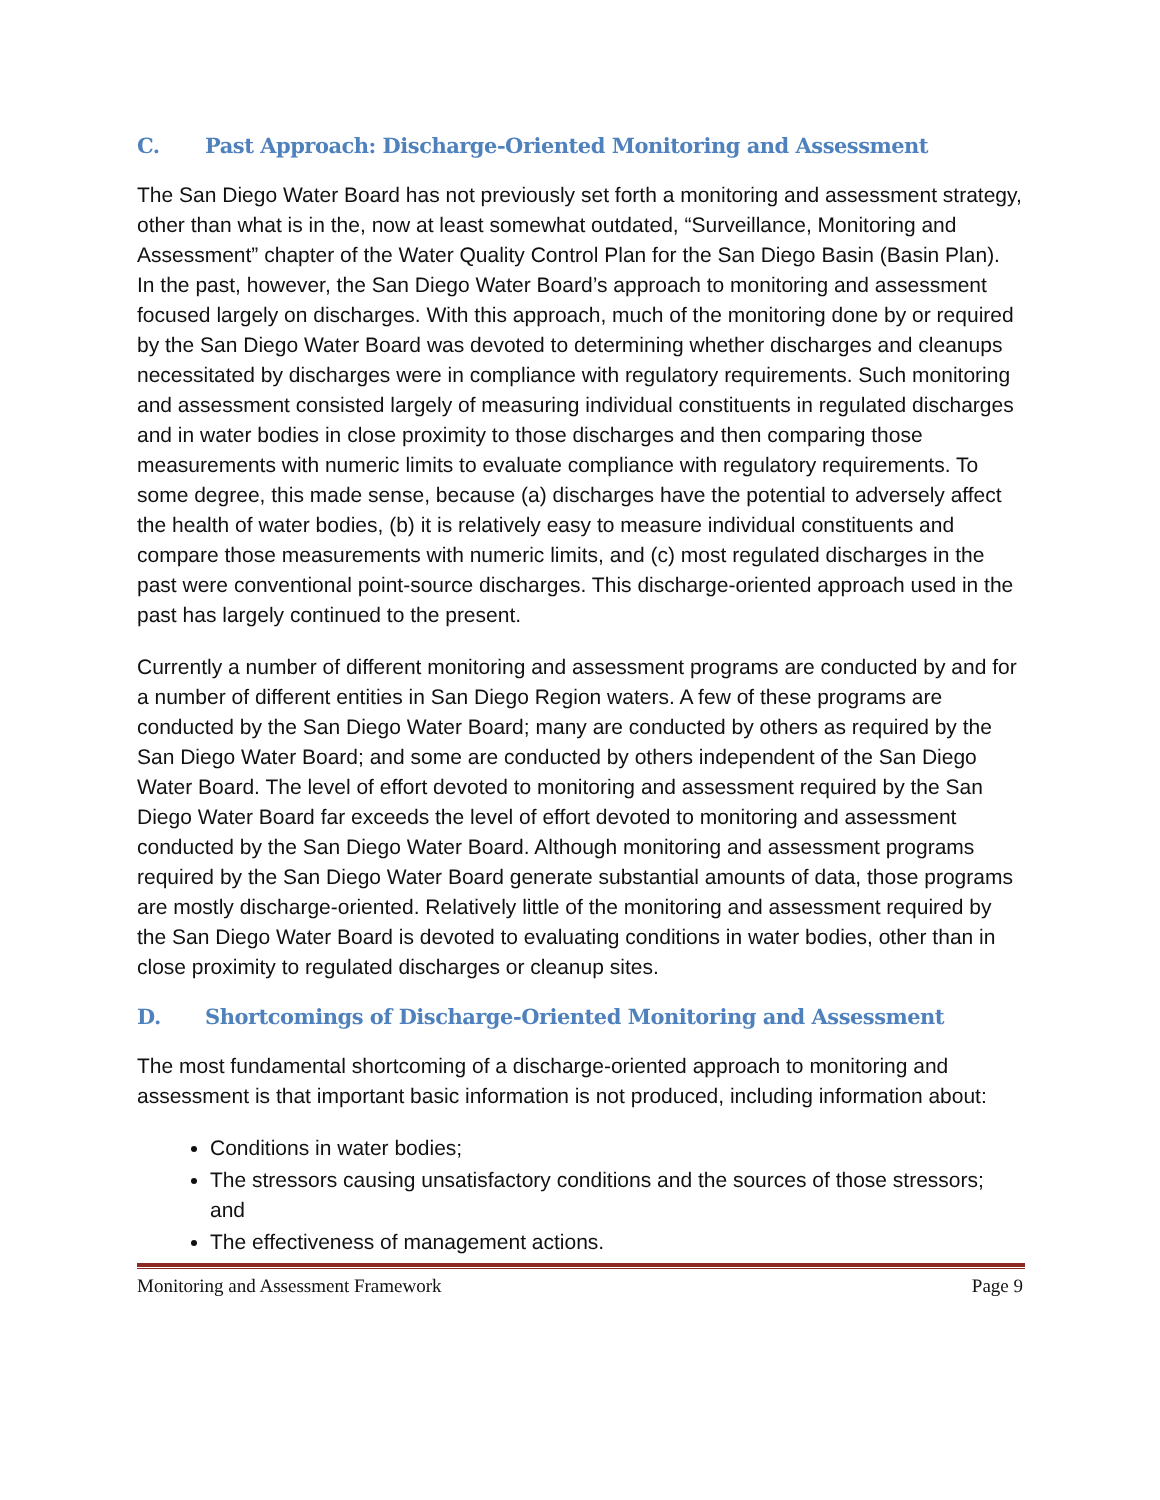C. Past Approach: Discharge-Oriented Monitoring and Assessment
The San Diego Water Board has not previously set forth a monitoring and assessment strategy, other than what is in the, now at least somewhat outdated, “Surveillance, Monitoring and Assessment” chapter of the Water Quality Control Plan for the San Diego Basin (Basin Plan). In the past, however, the San Diego Water Board’s approach to monitoring and assessment focused largely on discharges. With this approach, much of the monitoring done by or required by the San Diego Water Board was devoted to determining whether discharges and cleanups necessitated by discharges were in compliance with regulatory requirements. Such monitoring and assessment consisted largely of measuring individual constituents in regulated discharges and in water bodies in close proximity to those discharges and then comparing those measurements with numeric limits to evaluate compliance with regulatory requirements. To some degree, this made sense, because (a) discharges have the potential to adversely affect the health of water bodies, (b) it is relatively easy to measure individual constituents and compare those measurements with numeric limits, and (c) most regulated discharges in the past were conventional point-source discharges. This discharge-oriented approach used in the past has largely continued to the present.
Currently a number of different monitoring and assessment programs are conducted by and for a number of different entities in San Diego Region waters. A few of these programs are conducted by the San Diego Water Board; many are conducted by others as required by the San Diego Water Board; and some are conducted by others independent of the San Diego Water Board. The level of effort devoted to monitoring and assessment required by the San Diego Water Board far exceeds the level of effort devoted to monitoring and assessment conducted by the San Diego Water Board. Although monitoring and assessment programs required by the San Diego Water Board generate substantial amounts of data, those programs are mostly discharge-oriented. Relatively little of the monitoring and assessment required by the San Diego Water Board is devoted to evaluating conditions in water bodies, other than in close proximity to regulated discharges or cleanup sites.
D. Shortcomings of Discharge-Oriented Monitoring and Assessment
The most fundamental shortcoming of a discharge-oriented approach to monitoring and assessment is that important basic information is not produced, including information about:
Conditions in water bodies;
The stressors causing unsatisfactory conditions and the sources of those stressors; and
The effectiveness of management actions.
Monitoring and Assessment Framework Page 9